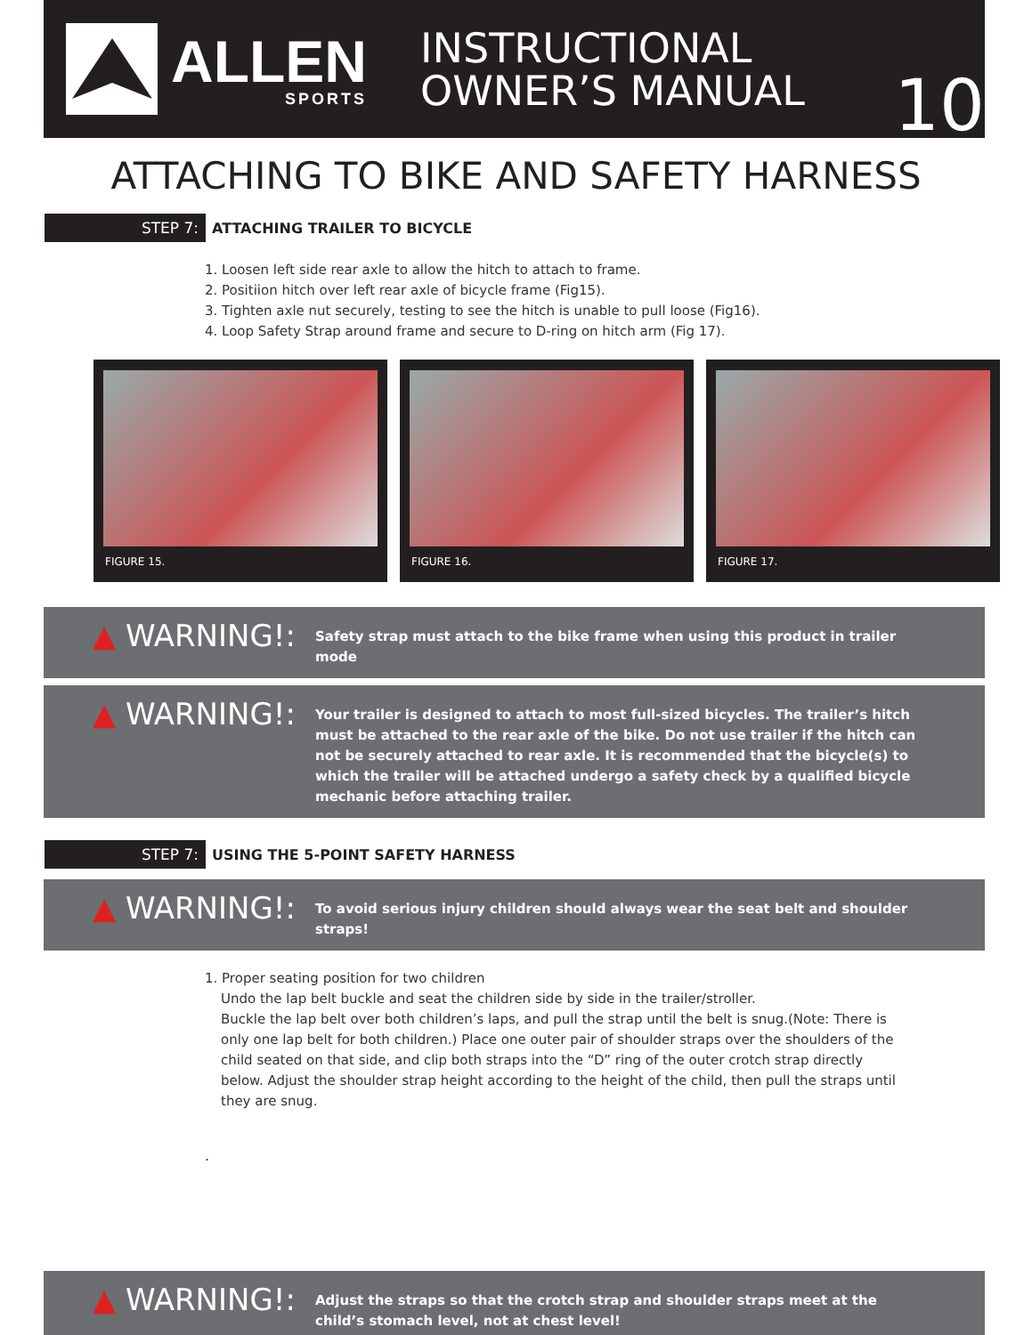ALLEN
SPORTS
INSTRUCTIONAL
OWNER’S MANUAL
10
ATTACHING TO BIKE AND SAFETY HARNESS
STEP 7:
ATTACHING TRAILER TO BICYCLE
1. Loosen left side rear axle to allow the hitch to attach to frame.
2. Positiion hitch over left rear axle of bicycle frame (Fig15).
3. Tighten axle nut securely, testing to see the hitch is unable to pull loose (Fig16).
4. Loop Safety Strap around frame and secure to D-ring on hitch arm (Fig 17).
FIGURE 15. FIGURE 16. FIGURE 17.
▲ WARNING!:
Safety strap must attach to the bike frame when using this product in trailer mode
▲ WARNING!:
Your trailer is designed to attach to most full-sized bicycles. The trailer’s hitch must be attached to the rear axle of the bike. Do not use trailer if the hitch can not be securely attached to rear axle. It is recommended that the bicycle(s) to which the trailer will be attached undergo a safety check by a qualified bicycle mechanic before attaching trailer.
STEP 7:
USING THE 5-POINT SAFETY HARNESS
▲ WARNING!:
To avoid serious injury children should always wear the seat belt and shoulder straps!
1. Proper seating position for two children
Undo the lap belt buckle and seat the children side by side in the trailer/stroller.
Buckle the lap belt over both children’s laps, and pull the strap until the belt is snug.(Note: There is only one lap belt for both children.) Place one outer pair of shoulder straps over the shoulders of the child seated on that side, and clip both straps into the “D” ring of the outer crotch strap directly below. Adjust the shoulder strap height according to the height of the child, then pull the straps until they are snug.
.
▲ WARNING!:
Adjust the straps so that the crotch strap and shoulder straps meet at the child’s stomach level, not at chest level!